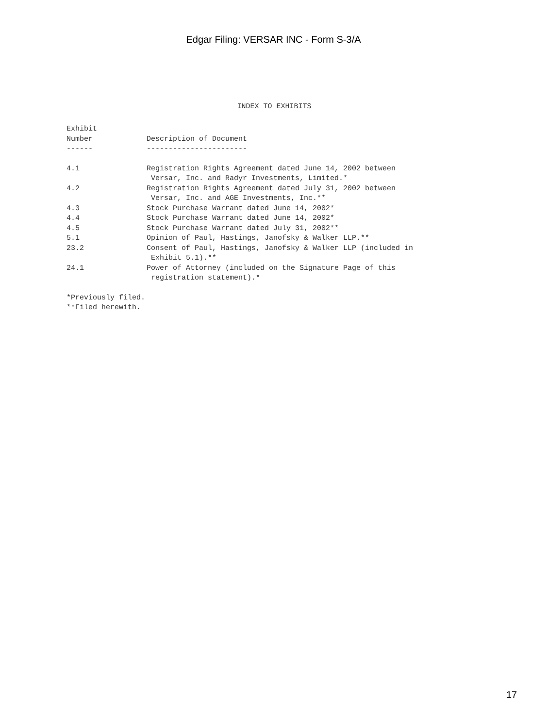Edgar Filing: VERSAR INC - Form S-3/A
INDEX TO EXHIBITS
| Exhibit Number ------ | Description of Document ----------------------- |
| --- | --- |
| 4.1 | Registration Rights Agreement dated June 14, 2002 between Versar, Inc. and Radyr Investments, Limited.* |
| 4.2 | Registration Rights Agreement dated July 31, 2002 between Versar, Inc. and AGE Investments, Inc.** |
| 4.3 | Stock Purchase Warrant dated June 14, 2002* |
| 4.4 | Stock Purchase Warrant dated June 14, 2002* |
| 4.5 | Stock Purchase Warrant dated July 31, 2002** |
| 5.1 | Opinion of Paul, Hastings, Janofsky & Walker LLP.** |
| 23.2 | Consent of Paul, Hastings, Janofsky & Walker LLP (included in Exhibit 5.1).** |
| 24.1 | Power of Attorney (included on the Signature Page of this registration statement).* |
*Previously filed.
**Filed herewith.
17